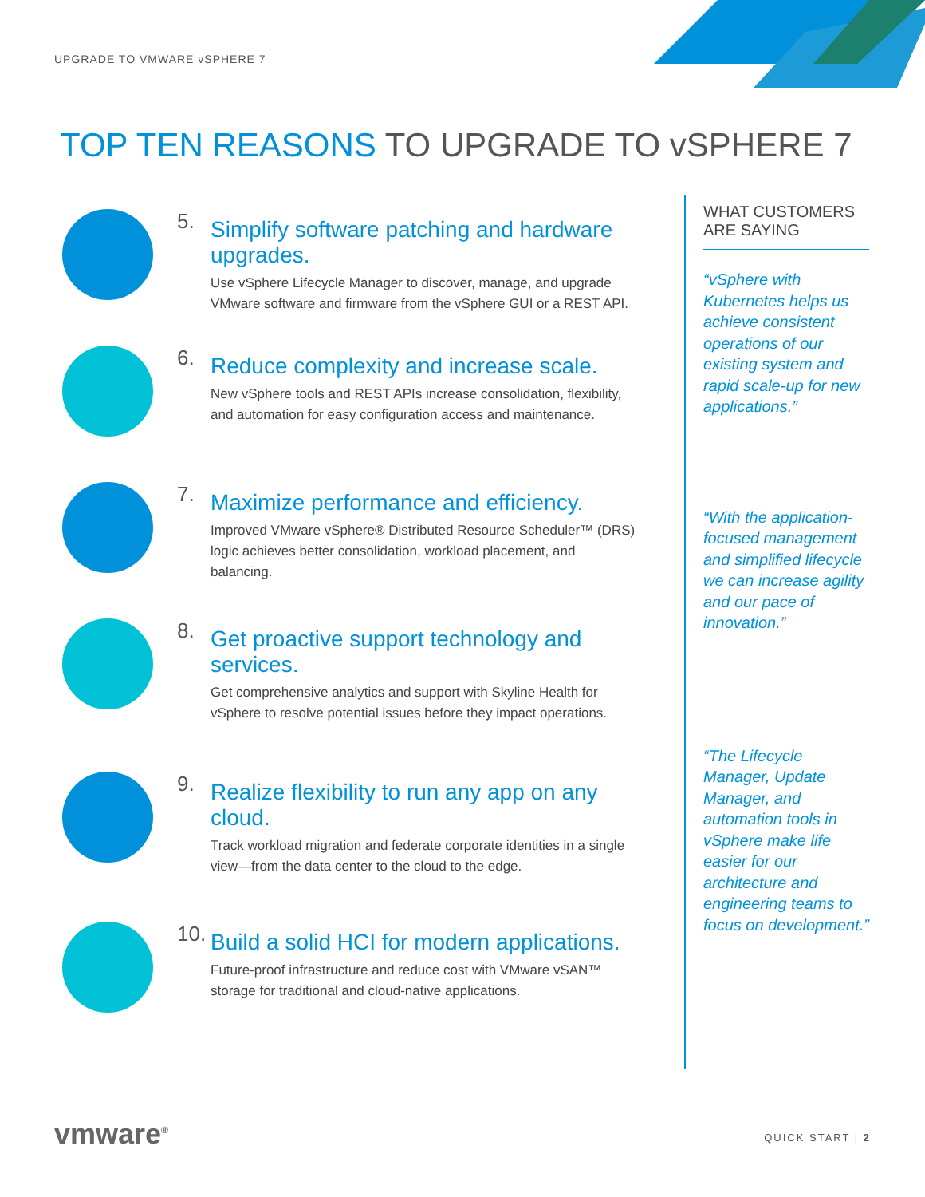UPGRADE TO VMWARE vSPHERE 7
TOP TEN REASONS TO UPGRADE TO vSPHERE 7
5.
Simplify software patching and hardware upgrades.
Use vSphere Lifecycle Manager to discover, manage, and upgrade VMware software and firmware from the vSphere GUI or a REST API.
6.
Reduce complexity and increase scale.
New vSphere tools and REST APIs increase consolidation, flexibility, and automation for easy configuration access and maintenance.
7.
Maximize performance and efficiency.
Improved VMware vSphere® Distributed Resource Scheduler™ (DRS) logic achieves better consolidation, workload placement, and balancing.
8.
Get proactive support technology and services.
Get comprehensive analytics and support with Skyline Health for vSphere to resolve potential issues before they impact operations.
9.
Realize flexibility to run any app on any cloud.
Track workload migration and federate corporate identities in a single view—from the data center to the cloud to the edge.
10.
Build a solid HCI for modern applications.
Future-proof infrastructure and reduce cost with VMware vSAN™ storage for traditional and cloud-native applications.
WHAT CUSTOMERS ARE SAYING
“vSphere with Kubernetes helps us achieve consistent operations of our existing system and rapid scale-up for new applications.”
“With the application-focused management and simplified lifecycle we can increase agility and our pace of innovation.”
“The Lifecycle Manager, Update Manager, and automation tools in vSphere make life easier for our architecture and engineering teams to focus on development.”
vmware<sup>®</sup> QUICK START | 2